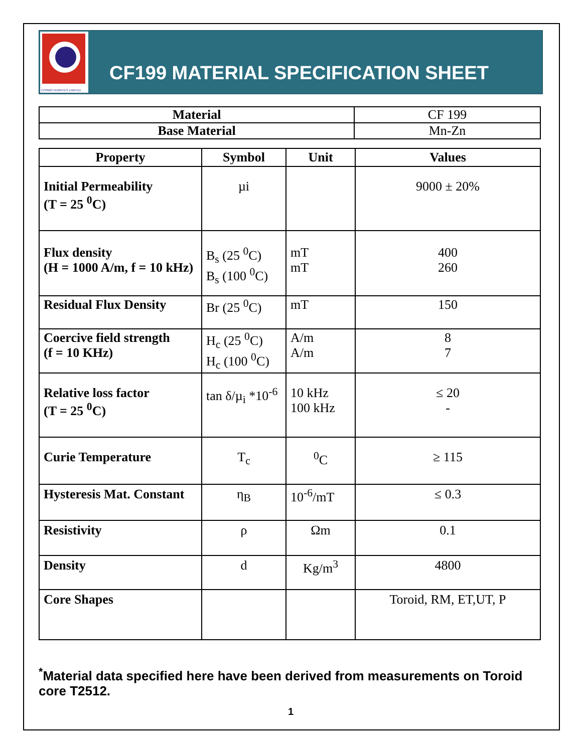COSMO FERRITES LIMITED
CF199 MATERIAL SPECIFICATION SHEET
| Material | CF 199 |
| Base Material | Mn-Zn |
| Property | Symbol | Unit | Values |
| --- | --- | --- | --- |
| Initial Permeability (T = 25 <sup>0</sup>C) | µi | | 9000 ± 20% |
| Flux density (H = 1000 A/m, f = 10 kHz) | B<sub>s</sub> (25 <sup>0</sup>C) B<sub>s</sub> (100 <sup>0</sup>C) | mT mT | 400 260 |
| Residual Flux Density | Br (25 <sup>0</sup>C) | mT | 150 |
| Coercive field strength (f = 10 KHz) | H<sub>c</sub> (25 <sup>0</sup>C) H<sub>c</sub> (100 <sup>0</sup>C) | A/m A/m | 8 7 |
| Relative loss factor (T = 25 <sup>0</sup>C) | tan δ/µ<sub>i</sub> *10<sup>-6</sup> | 10 kHz 100 kHz | ≤ 20 - |
| Curie Temperature | T<sub>c</sub> | <sup>0</sup> C | ≥ 115 |
| Hysteresis Mat. Constant | η<sub>B</sub> | 10<sup>-6</sup>/mT | ≤ 0.3 |
| Resistivity | ρ | Ωm | 0.1 |
| Density | d | Kg/m<sup>3</sup> | 4800 |
| Core Shapes | | | Toroid, RM, ET,UT, P |
<sup>*</sup> Material data specified here have been derived from measurements on Toroid core T2512.
1